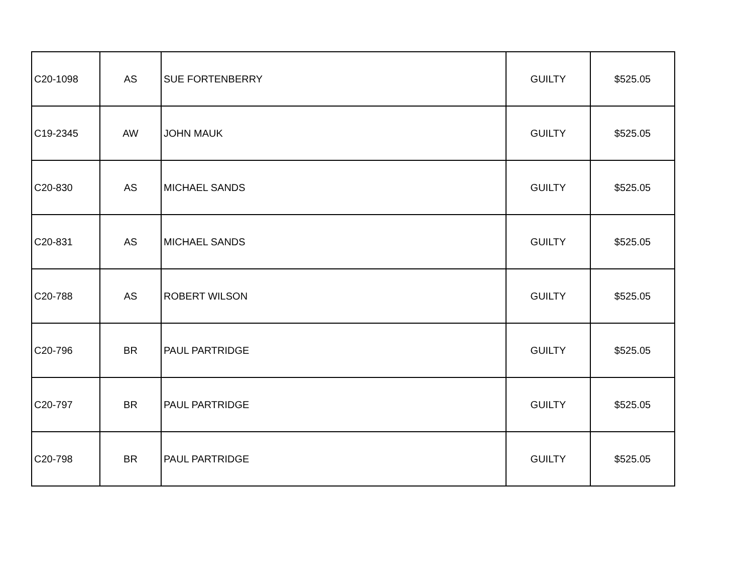| C20-1098 | AS | SUE FORTENBERRY | GUILTY | $525.05 |
| C19-2345 | AW | JOHN MAUK | GUILTY | $525.05 |
| C20-830 | AS | MICHAEL SANDS | GUILTY | $525.05 |
| C20-831 | AS | MICHAEL SANDS | GUILTY | $525.05 |
| C20-788 | AS | ROBERT WILSON | GUILTY | $525.05 |
| C20-796 | BR | PAUL PARTRIDGE | GUILTY | $525.05 |
| C20-797 | BR | PAUL PARTRIDGE | GUILTY | $525.05 |
| C20-798 | BR | PAUL PARTRIDGE | GUILTY | $525.05 |